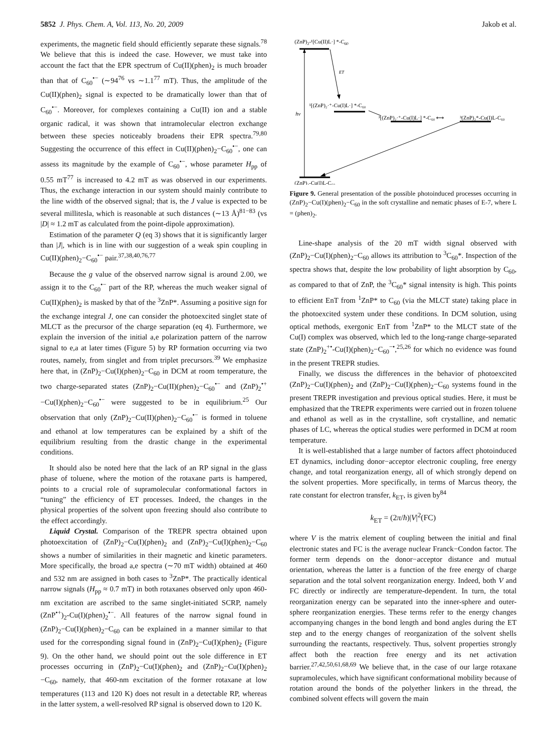5852 J. Phys. Chem. A, Vol. 113, No. 20, 2009 Jakob et al.
experiments, the magnetic field should efficiently separate these signals.<sup>78</sup> We believe that this is indeed the case. However, we must take into account the fact that the EPR spectrum of Cu(II)(phen)<sub>2</sub> is much broader than that of C<sub>60</sub><sup>•−</sup> (∼94<sup>76</sup> vs ∼1.1<sup>77</sup> mT). Thus, the amplitude of the Cu(II)(phen)<sub>2</sub> signal is expected to be dramatically lower than that of C<sub>60</sub><sup>•−</sup>. Moreover, for complexes containing a Cu(II) ion and a stable organic radical, it was shown that intramolecular electron exchange between these species noticeably broadens their EPR spectra.<sup>79,80</sup> Suggesting the occurrence of this effect in Cu(II)(phen)<sub>2</sub>−C<sub>60</sub><sup>•−</sup>, one can assess its magnitude by the example of C<sub>60</sub><sup>•−</sup>, whose parameter H<sub>pp</sub> of 0.55 mT<sup>77</sup> is increased to 4.2 mT as was observed in our experiments. Thus, the exchange interaction in our system should mainly contribute to the line width of the observed signal; that is, the J value is expected to be several millitesla, which is reasonable at such distances (∼13 Å)<sup>81−83</sup> (vs |D| ≈ 1.2 mT as calculated from the point-dipole approximation).
Estimation of the parameter Q (eq 3) shows that it is significantly larger than |J|, which is in line with our suggestion of a weak spin coupling in Cu(II)(phen)<sub>2</sub>−C<sub>60</sub><sup>•−</sup> pair.<sup>37,38,40,76,77</sup>
Because the g value of the observed narrow signal is around 2.00, we assign it to the C<sub>60</sub><sup>•−</sup> part of the RP, whereas the much weaker signal of Cu(II)(phen)<sub>2</sub> is masked by that of the <sup>3</sup>ZnP*. Assuming a positive sign for the exchange integral J, one can consider the photoexcited singlet state of MLCT as the precursor of the charge separation (eq 4). Furthermore, we explain the inversion of the initial a,e polarization pattern of the narrow signal to e,a at later times (Figure 5) by RP formation occurring via two routes, namely, from singlet and from triplet precursors.<sup>39</sup> We emphasize here that, in (ZnP)<sub>2</sub>−Cu(I)(phen)<sub>2</sub>−C<sub>60</sub> in DCM at room temperature, the two charge-separated states (ZnP)<sub>2</sub>−Cu(II)(phen)<sub>2</sub>−C<sub>60</sub><sup>•−</sup> and (ZnP)<sub>2</sub><sup>•+</sup>−Cu(I)(phen)<sub>2</sub>−C<sub>60</sub><sup>•−</sup> were suggested to be in equilibrium.<sup>25</sup> Our observation that only (ZnP)<sub>2</sub>−Cu(II)(phen)<sub>2</sub>−C<sub>60</sub><sup>•−</sup> is formed in toluene and ethanol at low temperatures can be explained by a shift of the equilibrium resulting from the drastic change in the experimental conditions.
It should also be noted here that the lack of an RP signal in the glass phase of toluene, where the motion of the rotaxane parts is hampered, points to a crucial role of supramolecular conformational factors in “tuning” the efficiency of ET processes. Indeed, the changes in the physical properties of the solvent upon freezing should also contribute to the effect accordingly.
Liquid Crystal. Comparison of the TREPR spectra obtained upon photoexcitation of (ZnP)<sub>2</sub>−Cu(I)(phen)<sub>2</sub> and (ZnP)<sub>2</sub>−Cu(I)(phen)<sub>2</sub>−C<sub>60</sub> shows a number of similarities in their magnetic and kinetic parameters. More specifically, the broad a,e spectra (∼70 mT width) obtained at 460 and 532 nm are assigned in both cases to <sup>3</sup>ZnP*. The practically identical narrow signals (H<sub>pp</sub> ≈ 0.7 mT) in both rotaxanes observed only upon 460-nm excitation are ascribed to the same singlet-initiated SCRP, namely (ZnP<sup>•+</sup>)<sub>2</sub>-Cu(I)(phen)<sub>2</sub><sup>•−</sup>. All features of the narrow signal found in (ZnP)<sub>2</sub>−Cu(I)(phen)<sub>2</sub>−C<sub>60</sub> can be explained in a manner similar to that used for the corresponding signal found in (ZnP)<sub>2</sub>−Cu(I)(phen)<sub>2</sub> (Figure 9). On the other hand, we should point out the sole difference in ET processes occurring in (ZnP)<sub>2</sub>−Cu(I)(phen)<sub>2</sub> and (ZnP)<sub>2</sub>−Cu(I)(phen)<sub>2</sub> −C<sub>60</sub>, namely, that 460-nm excitation of the former rotaxane at low temperatures (113 and 120 K) does not result in a detectable RP, whereas in the latter system, a well-resolved RP signal is observed down to 120 K.
(ZnP)2-¹[Cu(II)L·] *-C60
hν
ET
¹[(ZnP)₂·⁺-Cu(I)L·] *-C₆₀
³[(ZnP)₂·⁺-Cu(I)L·] *-C₆₀ ⟷
³(ZnP)₂*-Cu(I)L-C₆₀
(ZnP)₂-Cu(I)L-C₆₀
Figure 9. General presentation of the possible photoinduced processes occurring in (ZnP)<sub>2</sub>−Cu(I)(phen)<sub>2</sub>−C<sub>60</sub> in the soft crystalline and nematic phases of E-7, where L = (phen)<sub>2</sub>.
Line-shape analysis of the 20 mT width signal observed with (ZnP)<sub>2</sub>−Cu(I)(phen)<sub>2</sub>−C<sub>60</sub> allows its attribution to <sup>3</sup>C<sub>60</sub>*. Inspection of the spectra shows that, despite the low probability of light absorption by C<sub>60</sub>, as compared to that of ZnP, the <sup>3</sup>C<sub>60</sub>* signal intensity is high. This points to efficient EnT from <sup>1</sup>ZnP* to C<sub>60</sub> (via the MLCT state) taking place in the photoexcited system under these conditions. In DCM solution, using optical methods, exergonic EnT from <sup>1</sup>ZnP* to the MLCT state of the Cu(I) complex was observed, which led to the long-range charge-separated state (ZnP)<sub>2</sub><sup>+•</sup>-Cu(I)(phen)<sub>2</sub>−C<sub>60</sub><sup>−•</sup>,<sup>25,26</sup> for which no evidence was found in the present TREPR studies.
Finally, we discuss the differences in the behavior of photoexcited (ZnP)<sub>2</sub>−Cu(I)(phen)<sub>2</sub> and (ZnP)<sub>2</sub>−Cu(I)(phen)<sub>2</sub>−C<sub>60</sub> systems found in the present TREPR investigation and previous optical studies. Here, it must be emphasized that the TREPR experiments were carried out in frozen toluene and ethanol as well as in the crystalline, soft crystalline, and nematic phases of LC, whereas the optical studies were performed in DCM at room temperature.
It is well-established that a large number of factors affect photoinduced ET dynamics, including donor−acceptor electronic coupling, free energy change, and total reorganization energy, all of which strongly depend on the solvent properties. More specifically, in terms of Marcus theory, the rate constant for electron transfer, k<sub>ET</sub>, is given by<sup>84</sup>
k<sub>ET</sub> = (2π/ħ)|V|<sup>2</sup>(FC)
where V is the matrix element of coupling between the initial and final electronic states and FC is the average nuclear Franck−Condon factor. The former term depends on the donor−acceptor distance and mutual orientation, whereas the latter is a function of the free energy of charge separation and the total solvent reorganization energy. Indeed, both V and FC directly or indirectly are temperature-dependent. In turn, the total reorganization energy can be separated into the inner-sphere and outer-sphere reorganization energies. These terms refer to the energy changes accompanying changes in the bond length and bond angles during the ET step and to the energy changes of reorganization of the solvent shells surrounding the reactants, respectively. Thus, solvent properties strongly affect both the reaction free energy and its net activation barrier.<sup>27,42,50,61,68,69</sup> We believe that, in the case of our large rotaxane supramolecules, which have significant conformational mobility because of rotation around the bonds of the polyether linkers in the thread, the combined solvent effects will govern the main